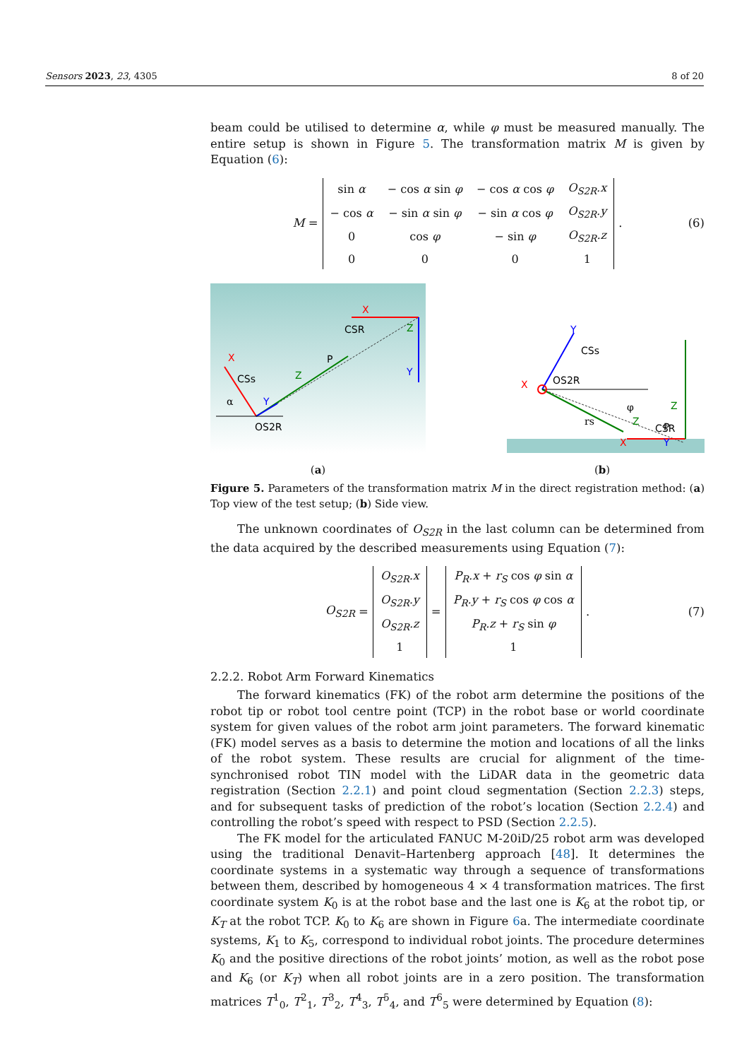Sensors 2023, 23, 4305 8 of 20
beam could be utilised to determine α, while φ must be measured manually. The entire setup is shown in Figure 5. The transformation matrix M is given by Equation (6):
M =
| sin α | − cos α sin φ | − cos α cos φ | O<sub>S2R</sub>.x |
| − cos α | − sin α sin φ | − sin α cos φ | O<sub>S2R</sub>.y |
| 0 | cos φ | − sin φ | O<sub>S2R</sub>.z |
| 0 | 0 | 0 | 1 |
. (6)
X
CSs
Z
Y
P
OS2R
X
CSR
Z
Y
α
(a)
Y
CSs
X
OS2R
φ
Z
rs
P
Z
CSR
X
Y
(b)
Figure 5. Parameters of the transformation matrix M in the direct registration method: (a) Top view of the test setup; (b) Side view.
The unknown coordinates of O<sub>S2R</sub> in the last column can be determined from the data acquired by the described measurements using Equation (7):
O<sub>S2R</sub> =
| O<sub>S2R</sub>.x |
| O<sub>S2R</sub>.y |
| O<sub>S2R</sub>.z |
| 1 |
=
| P<sub>R</sub>.x + r<sub>S</sub> cos φ sin α |
| P<sub>R</sub>.y + r<sub>S</sub> cos φ cos α |
| P<sub>R</sub>.z + r<sub>S</sub> sin φ |
| 1 |
. (7)
2.2.2. Robot Arm Forward Kinematics
The forward kinematics (FK) of the robot arm determine the positions of the robot tip or robot tool centre point (TCP) in the robot base or world coordinate system for given values of the robot arm joint parameters. The forward kinematic (FK) model serves as a basis to determine the motion and locations of all the links of the robot system. These results are crucial for alignment of the time-synchronised robot TIN model with the LiDAR data in the geometric data registration (Section 2.2.1) and point cloud segmentation (Section 2.2.3) steps, and for subsequent tasks of prediction of the robot’s location (Section 2.2.4) and controlling the robot’s speed with respect to PSD (Section 2.2.5).
The FK model for the articulated FANUC M-20iD/25 robot arm was developed using the traditional Denavit–Hartenberg approach [48]. It determines the coordinate systems in a systematic way through a sequence of transformations between them, described by homogeneous 4 × 4 transformation matrices. The first coordinate system K<sub>0</sub> is at the robot base and the last one is K<sub>6</sub> at the robot tip, or K<sub>T</sub> at the robot TCP. K<sub>0</sub> to K<sub>6</sub> are shown in Figure 6a. The intermediate coordinate systems, K<sub>1</sub> to K<sub>5</sub>, correspond to individual robot joints. The procedure determines K<sub>0</sub> and the positive directions of the robot joints’ motion, as well as the robot pose and K<sub>6</sub> (or K<sub>T</sub>) when all robot joints are in a zero position. The transformation matrices T<sup>1</sup><sub>0</sub>, T<sup>2</sup><sub>1</sub>, T<sup>3</sup><sub>2</sub>, T<sup>4</sup><sub>3</sub>, T<sup>5</sup><sub>4</sub>, and T<sup>6</sup><sub>5</sub> were determined by Equation (8):